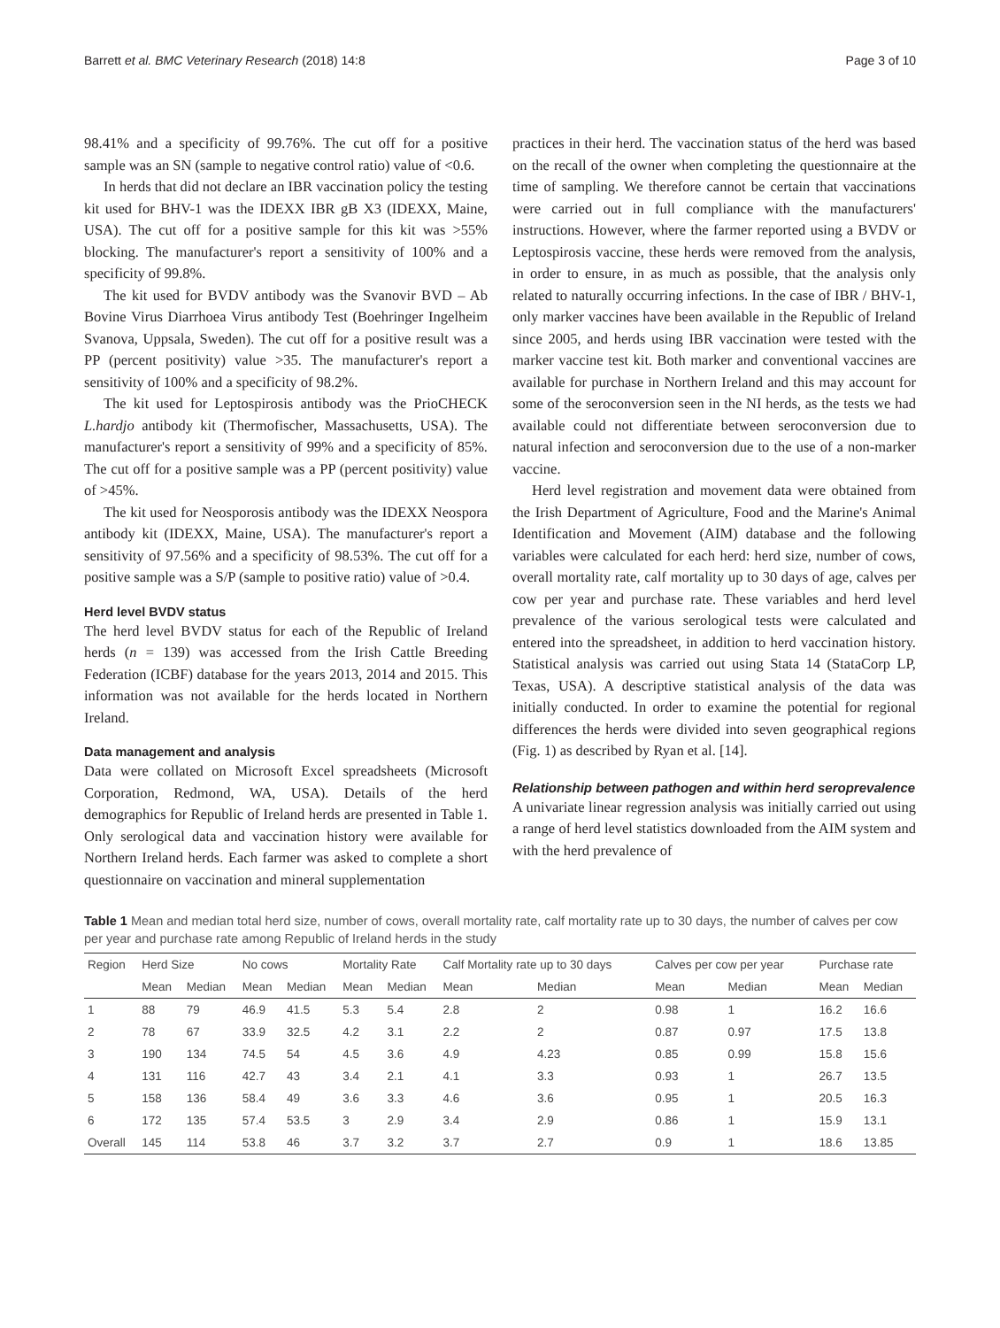Barrett et al. BMC Veterinary Research (2018) 14:8 Page 3 of 10
98.41% and a specificity of 99.76%. The cut off for a positive sample was an SN (sample to negative control ratio) value of <0.6.
In herds that did not declare an IBR vaccination policy the testing kit used for BHV-1 was the IDEXX IBR gB X3 (IDEXX, Maine, USA). The cut off for a positive sample for this kit was >55% blocking. The manufacturer's report a sensitivity of 100% and a specificity of 99.8%.
The kit used for BVDV antibody was the Svanovir BVD – Ab Bovine Virus Diarrhoea Virus antibody Test (Boehringer Ingelheim Svanova, Uppsala, Sweden). The cut off for a positive result was a PP (percent positivity) value >35. The manufacturer's report a sensitivity of 100% and a specificity of 98.2%.
The kit used for Leptospirosis antibody was the PrioCHECK L.hardjo antibody kit (Thermofischer, Massachusetts, USA). The manufacturer's report a sensitivity of 99% and a specificity of 85%. The cut off for a positive sample was a PP (percent positivity) value of >45%.
The kit used for Neosporosis antibody was the IDEXX Neospora antibody kit (IDEXX, Maine, USA). The manufacturer's report a sensitivity of 97.56% and a specificity of 98.53%. The cut off for a positive sample was a S/P (sample to positive ratio) value of >0.4.
Herd level BVDV status
The herd level BVDV status for each of the Republic of Ireland herds (n = 139) was accessed from the Irish Cattle Breeding Federation (ICBF) database for the years 2013, 2014 and 2015. This information was not available for the herds located in Northern Ireland.
Data management and analysis
Data were collated on Microsoft Excel spreadsheets (Microsoft Corporation, Redmond, WA, USA). Details of the herd demographics for Republic of Ireland herds are presented in Table 1. Only serological data and vaccination history were available for Northern Ireland herds. Each farmer was asked to complete a short questionnaire on vaccination and mineral supplementation
practices in their herd. The vaccination status of the herd was based on the recall of the owner when completing the questionnaire at the time of sampling. We therefore cannot be certain that vaccinations were carried out in full compliance with the manufacturers' instructions. However, where the farmer reported using a BVDV or Leptospirosis vaccine, these herds were removed from the analysis, in order to ensure, in as much as possible, that the analysis only related to naturally occurring infections. In the case of IBR / BHV-1, only marker vaccines have been available in the Republic of Ireland since 2005, and herds using IBR vaccination were tested with the marker vaccine test kit. Both marker and conventional vaccines are available for purchase in Northern Ireland and this may account for some of the seroconversion seen in the NI herds, as the tests we had available could not differentiate between seroconversion due to natural infection and seroconversion due to the use of a non-marker vaccine.
Herd level registration and movement data were obtained from the Irish Department of Agriculture, Food and the Marine's Animal Identification and Movement (AIM) database and the following variables were calculated for each herd: herd size, number of cows, overall mortality rate, calf mortality up to 30 days of age, calves per cow per year and purchase rate. These variables and herd level prevalence of the various serological tests were calculated and entered into the spreadsheet, in addition to herd vaccination history. Statistical analysis was carried out using Stata 14 (StataCorp LP, Texas, USA). A descriptive statistical analysis of the data was initially conducted. In order to examine the potential for regional differences the herds were divided into seven geographical regions (Fig. 1) as described by Ryan et al. [14].
Relationship between pathogen and within herd seroprevalence
A univariate linear regression analysis was initially carried out using a range of herd level statistics downloaded from the AIM system and with the herd prevalence of
Table 1 Mean and median total herd size, number of cows, overall mortality rate, calf mortality rate up to 30 days, the number of calves per cow per year and purchase rate among Republic of Ireland herds in the study
| Region | Herd Size | | No cows | | Mortality Rate | | Calf Mortality rate up to 30 days | | Calves per cow per year | | Purchase rate | |
| --- | --- | --- | --- | --- | --- | --- | --- | --- | --- | --- | --- | --- |
| | Mean | Median | Mean | Median | Mean | Median | Mean | Median | Mean | Median | Mean | Median |
| 1 | 88 | 79 | 46.9 | 41.5 | 5.3 | 5.4 | 2.8 | 2 | 0.98 | 1 | 16.2 | 16.6 |
| 2 | 78 | 67 | 33.9 | 32.5 | 4.2 | 3.1 | 2.2 | 2 | 0.87 | 0.97 | 17.5 | 13.8 |
| 3 | 190 | 134 | 74.5 | 54 | 4.5 | 3.6 | 4.9 | 4.23 | 0.85 | 0.99 | 15.8 | 15.6 |
| 4 | 131 | 116 | 42.7 | 43 | 3.4 | 2.1 | 4.1 | 3.3 | 0.93 | 1 | 26.7 | 13.5 |
| 5 | 158 | 136 | 58.4 | 49 | 3.6 | 3.3 | 4.6 | 3.6 | 0.95 | 1 | 20.5 | 16.3 |
| 6 | 172 | 135 | 57.4 | 53.5 | 3 | 2.9 | 3.4 | 2.9 | 0.86 | 1 | 15.9 | 13.1 |
| Overall | 145 | 114 | 53.8 | 46 | 3.7 | 3.2 | 3.7 | 2.7 | 0.9 | 1 | 18.6 | 13.85 |